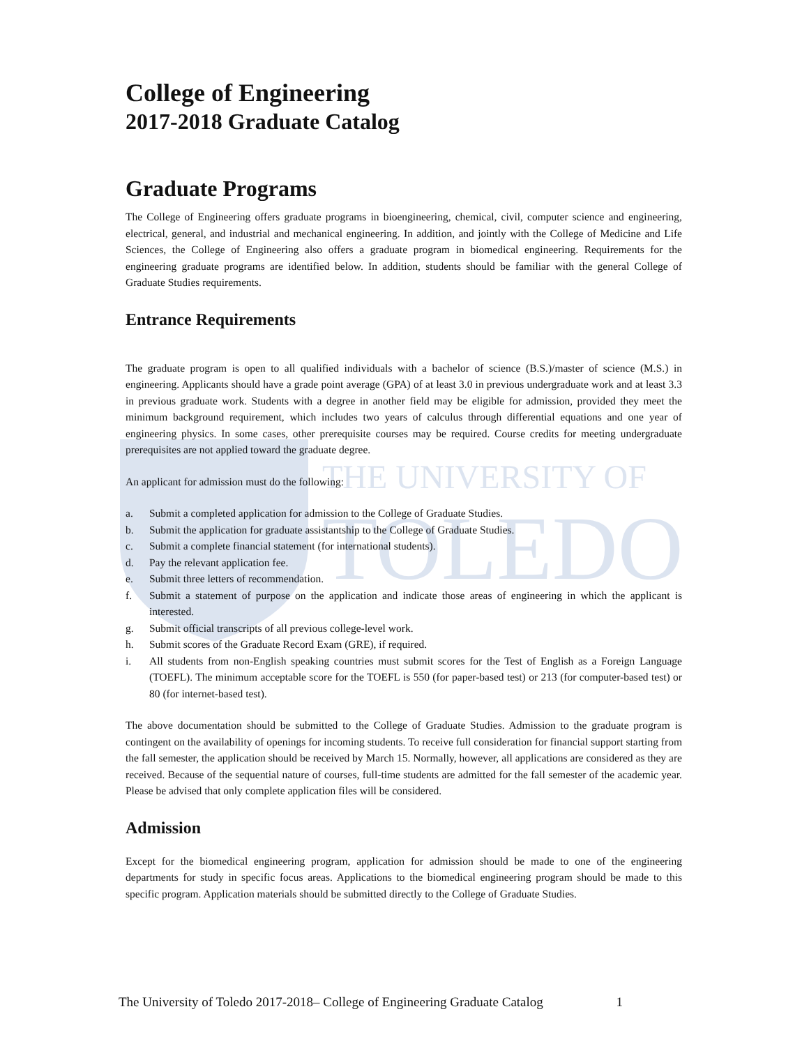THE UNIVERSITY OF
TOLEDO
College of Engineering
2017-2018 Graduate Catalog
Graduate Programs
The College of Engineering offers graduate programs in bioengineering, chemical, civil, computer science and engineering, electrical, general, and industrial and mechanical engineering. In addition, and jointly with the College of Medicine and Life Sciences, the College of Engineering also offers a graduate program in biomedical engineering. Requirements for the engineering graduate programs are identified below. In addition, students should be familiar with the general College of Graduate Studies requirements.
Entrance Requirements
The graduate program is open to all qualified individuals with a bachelor of science (B.S.)/master of science (M.S.) in engineering. Applicants should have a grade point average (GPA) of at least 3.0 in previous undergraduate work and at least 3.3 in previous graduate work. Students with a degree in another field may be eligible for admission, provided they meet the minimum background requirement, which includes two years of calculus through differential equations and one year of engineering physics. In some cases, other prerequisite courses may be required. Course credits for meeting undergraduate prerequisites are not applied toward the graduate degree.
An applicant for admission must do the following:
a. Submit a completed application for admission to the College of Graduate Studies.
b. Submit the application for graduate assistantship to the College of Graduate Studies.
c. Submit a complete financial statement (for international students).
d. Pay the relevant application fee.
e. Submit three letters of recommendation.
f. Submit a statement of purpose on the application and indicate those areas of engineering in which the applicant is interested.
g. Submit official transcripts of all previous college-level work.
h. Submit scores of the Graduate Record Exam (GRE), if required.
i. All students from non-English speaking countries must submit scores for the Test of English as a Foreign Language (TOEFL). The minimum acceptable score for the TOEFL is 550 (for paper-based test) or 213 (for computer-based test) or 80 (for internet-based test).
The above documentation should be submitted to the College of Graduate Studies. Admission to the graduate program is contingent on the availability of openings for incoming students. To receive full consideration for financial support starting from the fall semester, the application should be received by March 15. Normally, however, all applications are considered as they are received. Because of the sequential nature of courses, full-time students are admitted for the fall semester of the academic year. Please be advised that only complete application files will be considered.
Admission
Except for the biomedical engineering program, application for admission should be made to one of the engineering departments for study in specific focus areas. Applications to the biomedical engineering program should be made to this specific program. Application materials should be submitted directly to the College of Graduate Studies.
The University of Toledo 2017-2018– College of Engineering Graduate Catalog 1